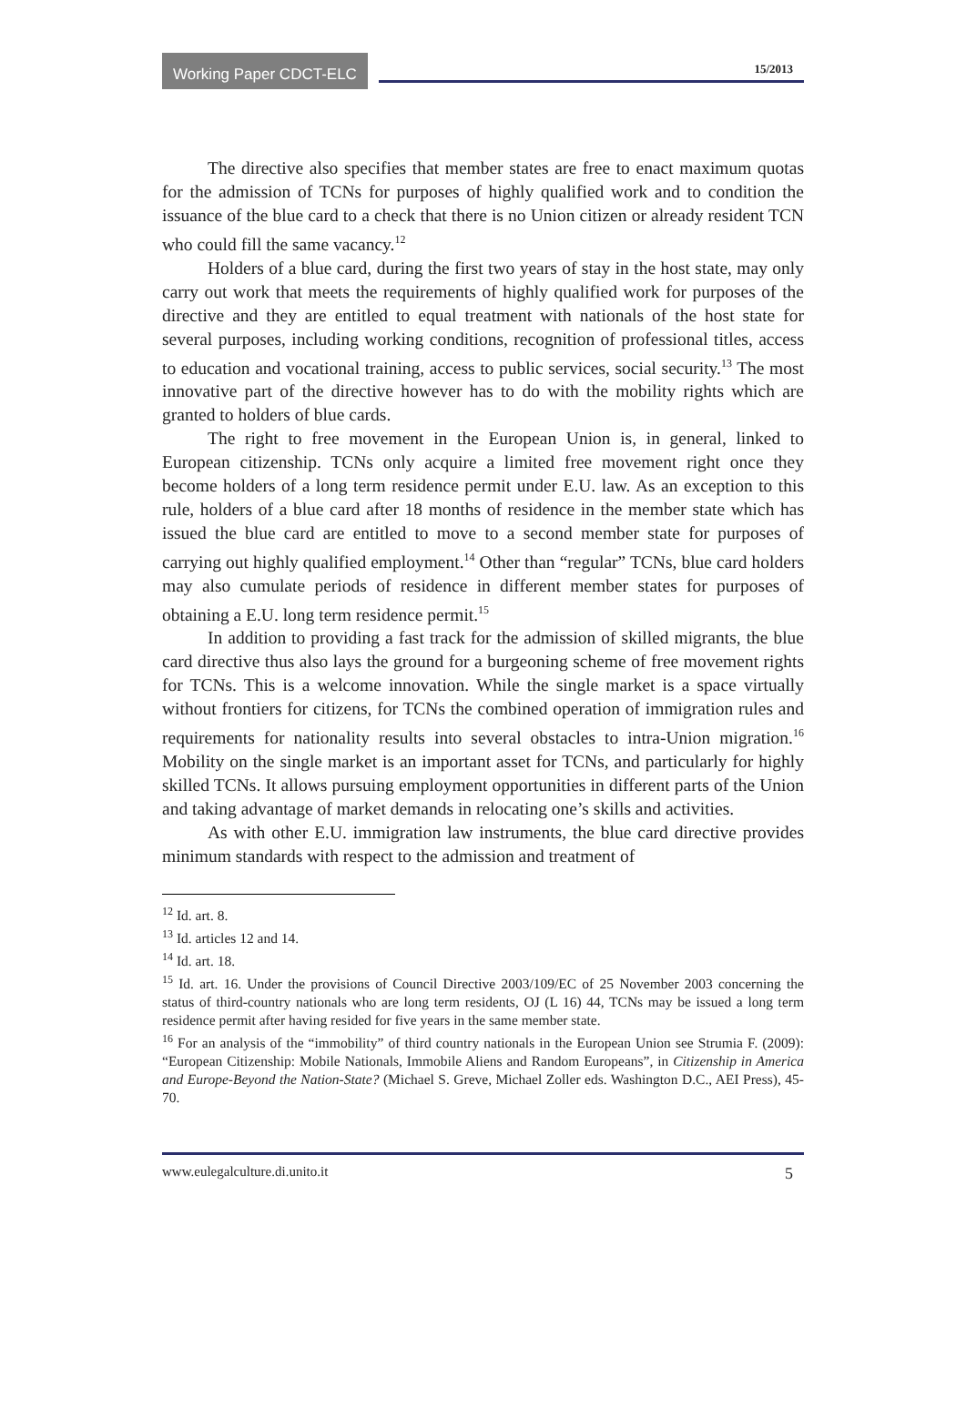Working Paper CDCT-ELC
15/2013
The directive also specifies that member states are free to enact maximum quotas for the admission of TCNs for purposes of highly qualified work and to condition the issuance of the blue card to a check that there is no Union citizen or already resident TCN who could fill the same vacancy.<sup>12</sup>
Holders of a blue card, during the first two years of stay in the host state, may only carry out work that meets the requirements of highly qualified work for purposes of the directive and they are entitled to equal treatment with nationals of the host state for several purposes, including working conditions, recognition of professional titles, access to education and vocational training, access to public services, social security.<sup>13</sup> The most innovative part of the directive however has to do with the mobility rights which are granted to holders of blue cards.
The right to free movement in the European Union is, in general, linked to European citizenship. TCNs only acquire a limited free movement right once they become holders of a long term residence permit under E.U. law. As an exception to this rule, holders of a blue card after 18 months of residence in the member state which has issued the blue card are entitled to move to a second member state for purposes of carrying out highly qualified employment.<sup>14</sup> Other than “regular” TCNs, blue card holders may also cumulate periods of residence in different member states for purposes of obtaining a E.U. long term residence permit.<sup>15</sup>
In addition to providing a fast track for the admission of skilled migrants, the blue card directive thus also lays the ground for a burgeoning scheme of free movement rights for TCNs. This is a welcome innovation. While the single market is a space virtually without frontiers for citizens, for TCNs the combined operation of immigration rules and requirements for nationality results into several obstacles to intra-Union migration.<sup>16</sup> Mobility on the single market is an important asset for TCNs, and particularly for highly skilled TCNs. It allows pursuing employment opportunities in different parts of the Union and taking advantage of market demands in relocating one’s skills and activities.
As with other E.U. immigration law instruments, the blue card directive provides minimum standards with respect to the admission and treatment of
<sup>12</sup> Id. art. 8.
<sup>13</sup> Id. articles 12 and 14.
<sup>14</sup> Id. art. 18.
<sup>15</sup> Id. art. 16. Under the provisions of Council Directive 2003/109/EC of 25 November 2003 concerning the status of third-country nationals who are long term residents, OJ (L 16) 44, TCNs may be issued a long term residence permit after having resided for five years in the same member state.
<sup>16</sup> For an analysis of the “immobility” of third country nationals in the European Union see Strumia F. (2009): “European Citizenship: Mobile Nationals, Immobile Aliens and Random Europeans”, in Citizenship in America and Europe-Beyond the Nation-State? (Michael S. Greve, Michael Zoller eds. Washington D.C., AEI Press), 45-70.
www.eulegalculture.di.unito.it 5